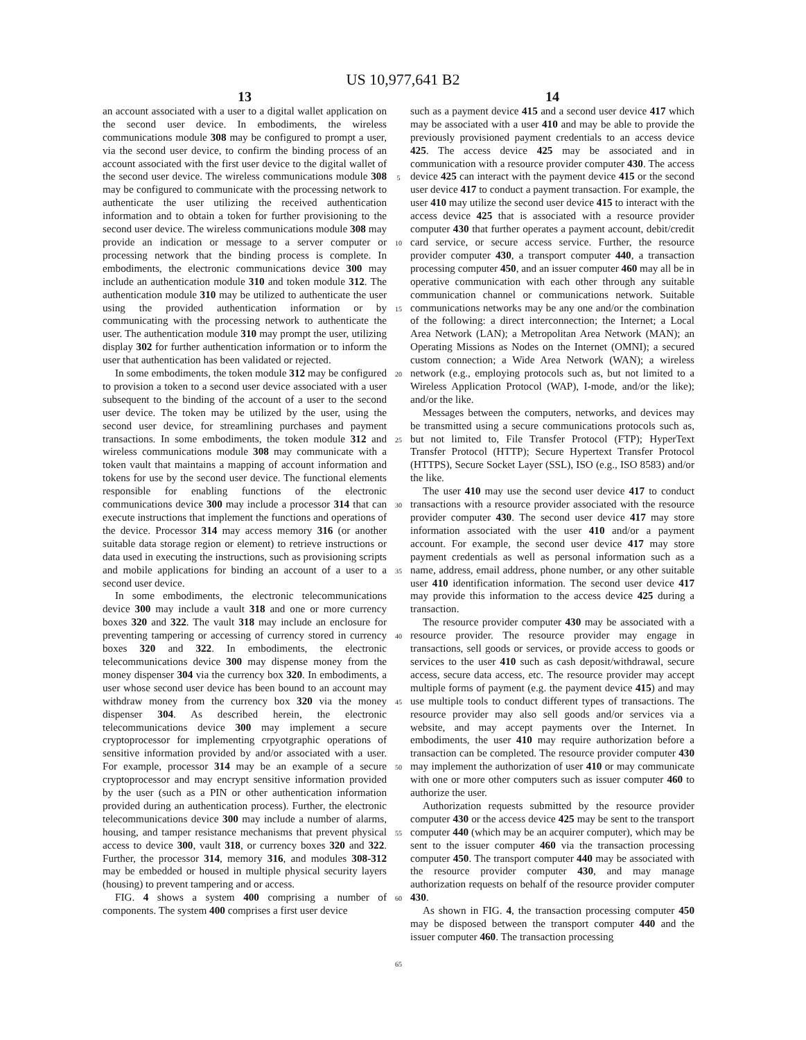US 10,977,641 B2
13
an account associated with a user to a digital wallet application on the second user device. In embodiments, the wireless communications module 308 may be configured to prompt a user, via the second user device, to confirm the binding process of an account associated with the first user device to the digital wallet of the second user device. The wireless communications module 308 may be configured to communicate with the processing network to authenticate the user utilizing the received authentication information and to obtain a token for further provisioning to the second user device. The wireless communications module 308 may provide an indication or message to a server computer or processing network that the binding process is complete. In embodiments, the electronic communications device 300 may include an authentication module 310 and token module 312. The authentication module 310 may be utilized to authenticate the user using the provided authentication information or by communicating with the processing network to authenticate the user. The authentication module 310 may prompt the user, utilizing display 302 for further authentication information or to inform the user that authentication has been validated or rejected.
In some embodiments, the token module 312 may be configured to provision a token to a second user device associated with a user subsequent to the binding of the account of a user to the second user device. The token may be utilized by the user, using the second user device, for streamlining purchases and payment transactions. In some embodiments, the token module 312 and wireless communications module 308 may communicate with a token vault that maintains a mapping of account information and tokens for use by the second user device. The functional elements responsible for enabling functions of the electronic communications device 300 may include a processor 314 that can execute instructions that implement the functions and operations of the device. Processor 314 may access memory 316 (or another suitable data storage region or element) to retrieve instructions or data used in executing the instructions, such as provisioning scripts and mobile applications for binding an account of a user to a second user device.
In some embodiments, the electronic telecommunications device 300 may include a vault 318 and one or more currency boxes 320 and 322. The vault 318 may include an enclosure for preventing tampering or accessing of currency stored in currency boxes 320 and 322. In embodiments, the electronic telecommunications device 300 may dispense money from the money dispenser 304 via the currency box 320. In embodiments, a user whose second user device has been bound to an account may withdraw money from the currency box 320 via the money dispenser 304. As described herein, the electronic telecommunications device 300 may implement a secure cryptoprocessor for implementing crpyotgraphic operations of sensitive information provided by and/or associated with a user. For example, processor 314 may be an example of a secure cryptoprocessor and may encrypt sensitive information provided by the user (such as a PIN or other authentication information provided during an authentication process). Further, the electronic telecommunications device 300 may include a number of alarms, housing, and tamper resistance mechanisms that prevent physical access to device 300, vault 318, or currency boxes 320 and 322. Further, the processor 314, memory 316, and modules 308-312 may be embedded or housed in multiple physical security layers (housing) to prevent tampering and or access.
FIG. 4 shows a system 400 comprising a number of components. The system 400 comprises a first user device
5
10
15
20
25
30
35
40
45
50
55
60
65
14
such as a payment device 415 and a second user device 417 which may be associated with a user 410 and may be able to provide the previously provisioned payment credentials to an access device 425. The access device 425 may be associated and in communication with a resource provider computer 430. The access device 425 can interact with the payment device 415 or the second user device 417 to conduct a payment transaction. For example, the user 410 may utilize the second user device 415 to interact with the access device 425 that is associated with a resource provider computer 430 that further operates a payment account, debit/credit card service, or secure access service. Further, the resource provider computer 430, a transport computer 440, a transaction processing computer 450, and an issuer computer 460 may all be in operative communication with each other through any suitable communication channel or communications network. Suitable communications networks may be any one and/or the combination of the following: a direct interconnection; the Internet; a Local Area Network (LAN); a Metropolitan Area Network (MAN); an Operating Missions as Nodes on the Internet (OMNI); a secured custom connection; a Wide Area Network (WAN); a wireless network (e.g., employing protocols such as, but not limited to a Wireless Application Protocol (WAP), I-mode, and/or the like); and/or the like.
Messages between the computers, networks, and devices may be transmitted using a secure communications protocols such as, but not limited to, File Transfer Protocol (FTP); HyperText Transfer Protocol (HTTP); Secure Hypertext Transfer Protocol (HTTPS), Secure Socket Layer (SSL), ISO (e.g., ISO 8583) and/or the like.
The user 410 may use the second user device 417 to conduct transactions with a resource provider associated with the resource provider computer 430. The second user device 417 may store information associated with the user 410 and/or a payment account. For example, the second user device 417 may store payment credentials as well as personal information such as a name, address, email address, phone number, or any other suitable user 410 identification information. The second user device 417 may provide this information to the access device 425 during a transaction.
The resource provider computer 430 may be associated with a resource provider. The resource provider may engage in transactions, sell goods or services, or provide access to goods or services to the user 410 such as cash deposit/withdrawal, secure access, secure data access, etc. The resource provider may accept multiple forms of payment (e.g. the payment device 415) and may use multiple tools to conduct different types of transactions. The resource provider may also sell goods and/or services via a website, and may accept payments over the Internet. In embodiments, the user 410 may require authorization before a transaction can be completed. The resource provider computer 430 may implement the authorization of user 410 or may communicate with one or more other computers such as issuer computer 460 to authorize the user.
Authorization requests submitted by the resource provider computer 430 or the access device 425 may be sent to the transport computer 440 (which may be an acquirer computer), which may be sent to the issuer computer 460 via the transaction processing computer 450. The transport computer 440 may be associated with the resource provider computer 430, and may manage authorization requests on behalf of the resource provider computer 430.
As shown in FIG. 4, the transaction processing computer 450 may be disposed between the transport computer 440 and the issuer computer 460. The transaction processing